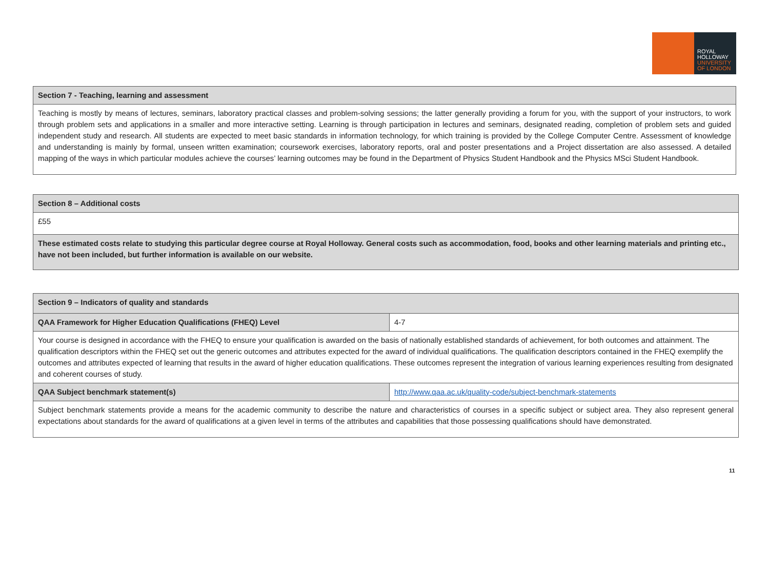ROYAL
HOLLOWAY
UNIVERSITY
OF LONDON
| Section 7 - Teaching, learning and assessment |
| --- |
| Teaching is mostly by means of lectures, seminars, laboratory practical classes and problem-solving sessions; the latter generally providing a forum for you, with the support of your instructors, to work through problem sets and applications in a smaller and more interactive setting. Learning is through participation in lectures and seminars, designated reading, completion of problem sets and guided independent study and research. All students are expected to meet basic standards in information technology, for which training is provided by the College Computer Centre. Assessment of knowledge and understanding is mainly by formal, unseen written examination; coursework exercises, laboratory reports, oral and poster presentations and a Project dissertation are also assessed. A detailed mapping of the ways in which particular modules achieve the courses’ learning outcomes may be found in the Department of Physics Student Handbook and the Physics MSci Student Handbook. |
| Section 8 – Additional costs |
| --- |
| £55 |
| These estimated costs relate to studying this particular degree course at Royal Holloway. General costs such as accommodation, food, books and other learning materials and printing etc., have not been included, but further information is available on our website. |
| Section 9 – Indicators of quality and standards | |
| --- | --- |
| QAA Framework for Higher Education Qualifications (FHEQ) Level | 4-7 |
| Your course is designed in accordance with the FHEQ to ensure your qualification is awarded on the basis of nationally established standards of achievement, for both outcomes and attainment. The qualification descriptors within the FHEQ set out the generic outcomes and attributes expected for the award of individual qualifications. The qualification descriptors contained in the FHEQ exemplify the outcomes and attributes expected of learning that results in the award of higher education qualifications. These outcomes represent the integration of various learning experiences resulting from designated and coherent courses of study. | |
| QAA Subject benchmark statement(s) | http://www.qaa.ac.uk/quality-code/subject-benchmark-statements |
| Subject benchmark statements provide a means for the academic community to describe the nature and characteristics of courses in a specific subject or subject area. They also represent general expectations about standards for the award of qualifications at a given level in terms of the attributes and capabilities that those possessing qualifications should have demonstrated. | |
11